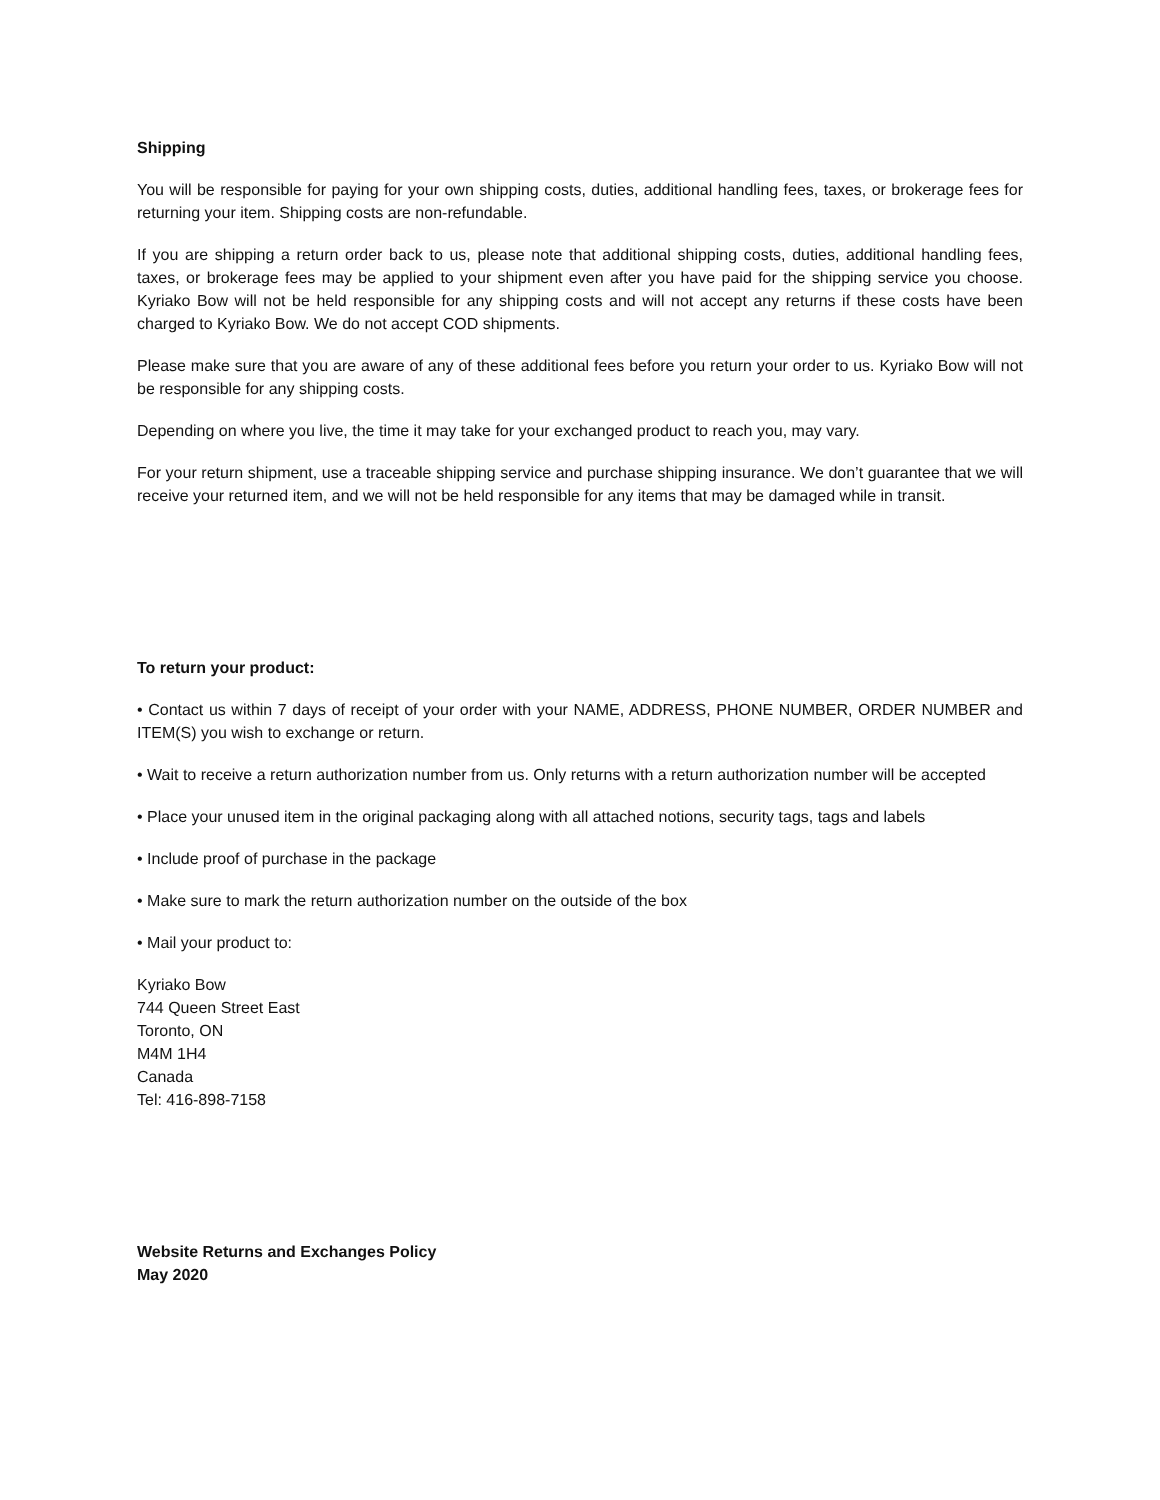Shipping
You will be responsible for paying for your own shipping costs, duties, additional handling fees, taxes, or brokerage fees for returning your item. Shipping costs are non-refundable.
If you are shipping a return order back to us, please note that additional shipping costs, duties, additional handling fees, taxes, or brokerage fees may be applied to your shipment even after you have paid for the shipping service you choose. Kyriako Bow will not be held responsible for any shipping costs and will not accept any returns if these costs have been charged to Kyriako Bow. We do not accept COD shipments.
Please make sure that you are aware of any of these additional fees before you return your order to us. Kyriako Bow will not be responsible for any shipping costs.
Depending on where you live, the time it may take for your exchanged product to reach you, may vary.
For your return shipment, use a traceable shipping service and purchase shipping insurance. We don’t guarantee that we will receive your returned item, and we will not be held responsible for any items that may be damaged while in transit.
To return your product:
• Contact us within 7 days of receipt of your order with your NAME, ADDRESS, PHONE NUMBER, ORDER NUMBER and ITEM(S) you wish to exchange or return.
• Wait to receive a return authorization number from us. Only returns with a return authorization number will be accepted
• Place your unused item in the original packaging along with all attached notions, security tags, tags and labels
• Include proof of purchase in the package
• Make sure to mark the return authorization number on the outside of the box
• Mail your product to:
Kyriako Bow
744 Queen Street East
Toronto, ON
M4M 1H4
Canada
Tel: 416-898-7158
Website Returns and Exchanges Policy
May 2020